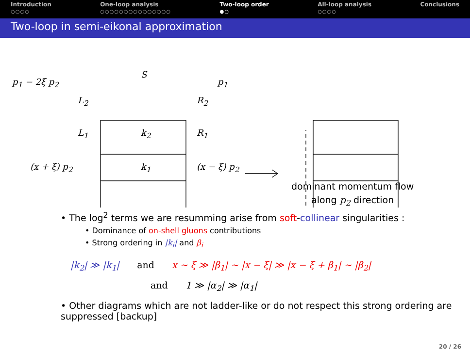Introduction
○○○○
One-loop analysis
○○○○○○○○○○○○○○○
Two-loop order
●○
All-loop analysis
○○○○
Conclusions
Two-loop in semi-eikonal approximation
p<sub>1</sub> − 2ξ p<sub>2</sub>
S
p<sub>1</sub>
L<sub>2</sub> R<sub>2</sub>
L<sub>1</sub> k<sub>2</sub> R<sub>1</sub>
(x + ξ) p<sub>2</sub> k<sub>1</sub> (x − ξ) p<sub>2</sub>
dominant momentum flow
along p<sub>2</sub> direction
• The log<sup>2</sup> terms we are resumming arise from soft-collinear singularities :
• Dominance of on-shell gluons contributions
• Strong ordering in |k<sub>i</sub>| and β<sub>i</sub>
|k<sub>2</sub>| ≫ |k<sub>1</sub>| and x ∼ ξ ≫ |β<sub>1</sub>| ∼ |x − ξ| ≫ |x − ξ + β<sub>1</sub>| ∼ |β<sub>2</sub>|
and 1 ≫ |α<sub>2</sub>| ≫ |α<sub>1</sub>|
• Other diagrams which are not ladder-like or do not respect this strong ordering are suppressed [backup]
20 / 26